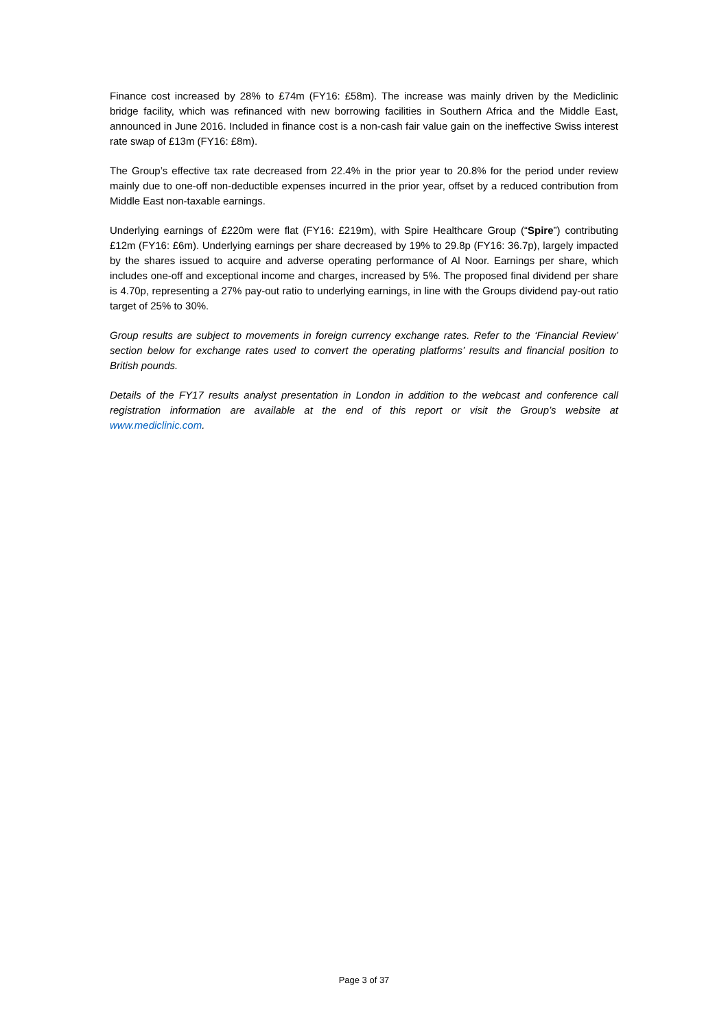Finance cost increased by 28% to £74m (FY16: £58m). The increase was mainly driven by the Mediclinic bridge facility, which was refinanced with new borrowing facilities in Southern Africa and the Middle East, announced in June 2016. Included in finance cost is a non-cash fair value gain on the ineffective Swiss interest rate swap of £13m (FY16: £8m).
The Group’s effective tax rate decreased from 22.4% in the prior year to 20.8% for the period under review mainly due to one-off non-deductible expenses incurred in the prior year, offset by a reduced contribution from Middle East non-taxable earnings.
Underlying earnings of £220m were flat (FY16: £219m), with Spire Healthcare Group (“Spire”) contributing £12m (FY16: £6m). Underlying earnings per share decreased by 19% to 29.8p (FY16: 36.7p), largely impacted by the shares issued to acquire and adverse operating performance of Al Noor. Earnings per share, which includes one-off and exceptional income and charges, increased by 5%. The proposed final dividend per share is 4.70p, representing a 27% pay-out ratio to underlying earnings, in line with the Groups dividend pay-out ratio target of 25% to 30%.
Group results are subject to movements in foreign currency exchange rates. Refer to the ‘Financial Review’ section below for exchange rates used to convert the operating platforms’ results and financial position to British pounds.
Details of the FY17 results analyst presentation in London in addition to the webcast and conference call registration information are available at the end of this report or visit the Group’s website at www.mediclinic.com.
Page 3 of 37